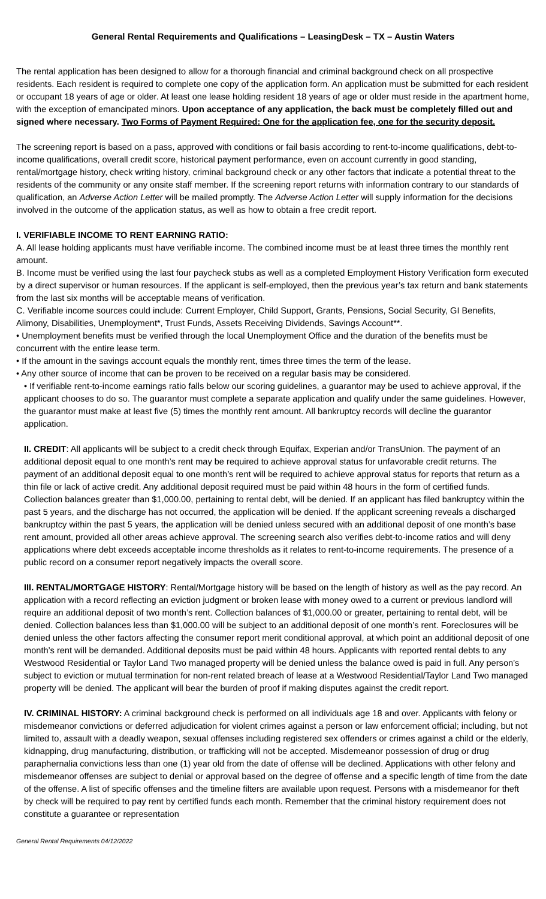General Rental Requirements and Qualifications – LeasingDesk – TX – Austin Waters
The rental application has been designed to allow for a thorough financial and criminal background check on all prospective residents. Each resident is required to complete one copy of the application form. An application must be submitted for each resident or occupant 18 years of age or older. At least one lease holding resident 18 years of age or older must reside in the apartment home, with the exception of emancipated minors. Upon acceptance of any application, the back must be completely filled out and signed where necessary. Two Forms of Payment Required: One for the application fee, one for the security deposit.
The screening report is based on a pass, approved with conditions or fail basis according to rent-to-income qualifications, debt-to-income qualifications, overall credit score, historical payment performance, even on account currently in good standing, rental/mortgage history, check writing history, criminal background check or any other factors that indicate a potential threat to the residents of the community or any onsite staff member. If the screening report returns with information contrary to our standards of qualification, an Adverse Action Letter will be mailed promptly. The Adverse Action Letter will supply information for the decisions involved in the outcome of the application status, as well as how to obtain a free credit report.
I. VERIFIABLE INCOME TO RENT EARNING RATIO:
A. All lease holding applicants must have verifiable income. The combined income must be at least three times the monthly rent amount.
B. Income must be verified using the last four paycheck stubs as well as a completed Employment History Verification form executed by a direct supervisor or human resources. If the applicant is self-employed, then the previous year’s tax return and bank statements from the last six months will be acceptable means of verification.
C. Verifiable income sources could include: Current Employer, Child Support, Grants, Pensions, Social Security, GI Benefits, Alimony, Disabilities, Unemployment*, Trust Funds, Assets Receiving Dividends, Savings Account**.
• Unemployment benefits must be verified through the local Unemployment Office and the duration of the benefits must be concurrent with the entire lease term.
• If the amount in the savings account equals the monthly rent, times three times the term of the lease.
• Any other source of income that can be proven to be received on a regular basis may be considered.
• If verifiable rent-to-income earnings ratio falls below our scoring guidelines, a guarantor may be used to achieve approval, if the applicant chooses to do so. The guarantor must complete a separate application and qualify under the same guidelines. However, the guarantor must make at least five (5) times the monthly rent amount. All bankruptcy records will decline the guarantor application.
II. CREDIT: All applicants will be subject to a credit check through Equifax, Experian and/or TransUnion. The payment of an additional deposit equal to one month’s rent may be required to achieve approval status for unfavorable credit returns. The payment of an additional deposit equal to one month’s rent will be required to achieve approval status for reports that return as a thin file or lack of active credit. Any additional deposit required must be paid within 48 hours in the form of certified funds. Collection balances greater than $1,000.00, pertaining to rental debt, will be denied. If an applicant has filed bankruptcy within the past 5 years, and the discharge has not occurred, the application will be denied. If the applicant screening reveals a discharged bankruptcy within the past 5 years, the application will be denied unless secured with an additional deposit of one month’s base rent amount, provided all other areas achieve approval. The screening search also verifies debt-to-income ratios and will deny applications where debt exceeds acceptable income thresholds as it relates to rent-to-income requirements. The presence of a public record on a consumer report negatively impacts the overall score.
III. RENTAL/MORTGAGE HISTORY: Rental/Mortgage history will be based on the length of history as well as the pay record. An application with a record reflecting an eviction judgment or broken lease with money owed to a current or previous landlord will require an additional deposit of two month’s rent. Collection balances of $1,000.00 or greater, pertaining to rental debt, will be denied. Collection balances less than $1,000.00 will be subject to an additional deposit of one month’s rent. Foreclosures will be denied unless the other factors affecting the consumer report merit conditional approval, at which point an additional deposit of one month’s rent will be demanded. Additional deposits must be paid within 48 hours. Applicants with reported rental debts to any Westwood Residential or Taylor Land Two managed property will be denied unless the balance owed is paid in full. Any person’s subject to eviction or mutual termination for non-rent related breach of lease at a Westwood Residential/Taylor Land Two managed property will be denied. The applicant will bear the burden of proof if making disputes against the credit report.
IV. CRIMINAL HISTORY: A criminal background check is performed on all individuals age 18 and over. Applicants with felony or misdemeanor convictions or deferred adjudication for violent crimes against a person or law enforcement official; including, but not limited to, assault with a deadly weapon, sexual offenses including registered sex offenders or crimes against a child or the elderly, kidnapping, drug manufacturing, distribution, or trafficking will not be accepted. Misdemeanor possession of drug or drug paraphernalia convictions less than one (1) year old from the date of offense will be declined. Applications with other felony and misdemeanor offenses are subject to denial or approval based on the degree of offense and a specific length of time from the date of the offense. A list of specific offenses and the timeline filters are available upon request. Persons with a misdemeanor for theft by check will be required to pay rent by certified funds each month. Remember that the criminal history requirement does not constitute a guarantee or representation
General Rental Requirements 04/12/2022